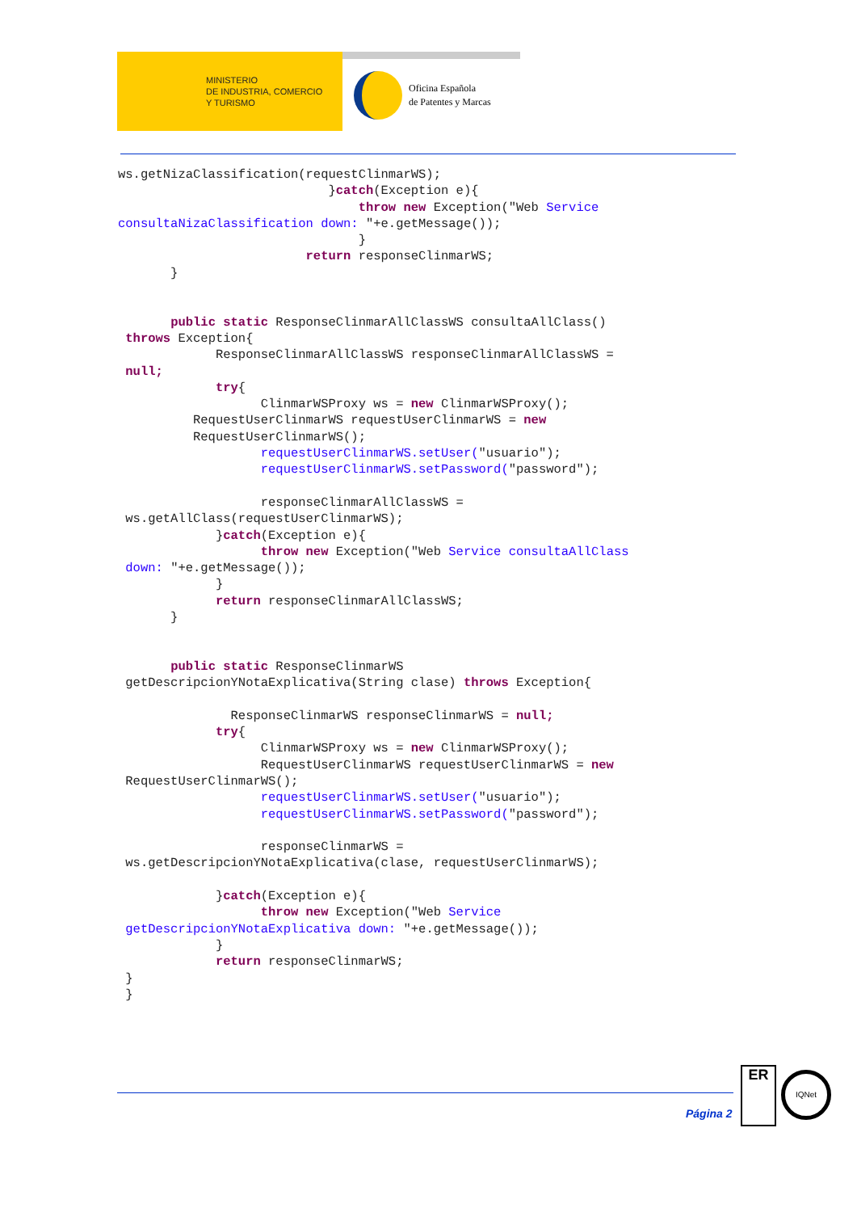MINISTERIO
DE INDUSTRIA, COMERCIO
Y TURISMO
Oficina Española
de Patentes y Marcas
ws.getNizaClassification(requestClinmarWS);
                            }catch(Exception e){
                                throw new Exception("Web Service
consultaNizaClassification down: "+e.getMessage());
                                }
                         return responseClinmarWS;
       }


       public static ResponseClinmarAllClassWS consultaAllClass()
 throws Exception{
             ResponseClinmarAllClassWS responseClinmarAllClassWS =
 null;
             try{
                   ClinmarWSProxy ws = new ClinmarWSProxy();
          RequestUserClinmarWS requestUserClinmarWS = new
          RequestUserClinmarWS();
                   requestUserClinmarWS.setUser("usuario");
                   requestUserClinmarWS.setPassword("password");

                   responseClinmarAllClassWS =
 ws.getAllClass(requestUserClinmarWS);
             }catch(Exception e){
                   throw new Exception("Web Service consultaAllClass
 down: "+e.getMessage());
             }
             return responseClinmarAllClassWS;
       }


       public static ResponseClinmarWS
 getDescripcionYNotaExplicativa(String clase) throws Exception{

               ResponseClinmarWS responseClinmarWS = null;
             try{
                   ClinmarWSProxy ws = new ClinmarWSProxy();
                   RequestUserClinmarWS requestUserClinmarWS = new
 RequestUserClinmarWS();
                   requestUserClinmarWS.setUser("usuario");
                   requestUserClinmarWS.setPassword("password");

                   responseClinmarWS =
 ws.getDescripcionYNotaExplicativa(clase, requestUserClinmarWS);

             }catch(Exception e){
                   throw new Exception("Web Service
 getDescripcionYNotaExplicativa down: "+e.getMessage());
             }
             return responseClinmarWS;
 }
 }
Página 2
ER
IQNet